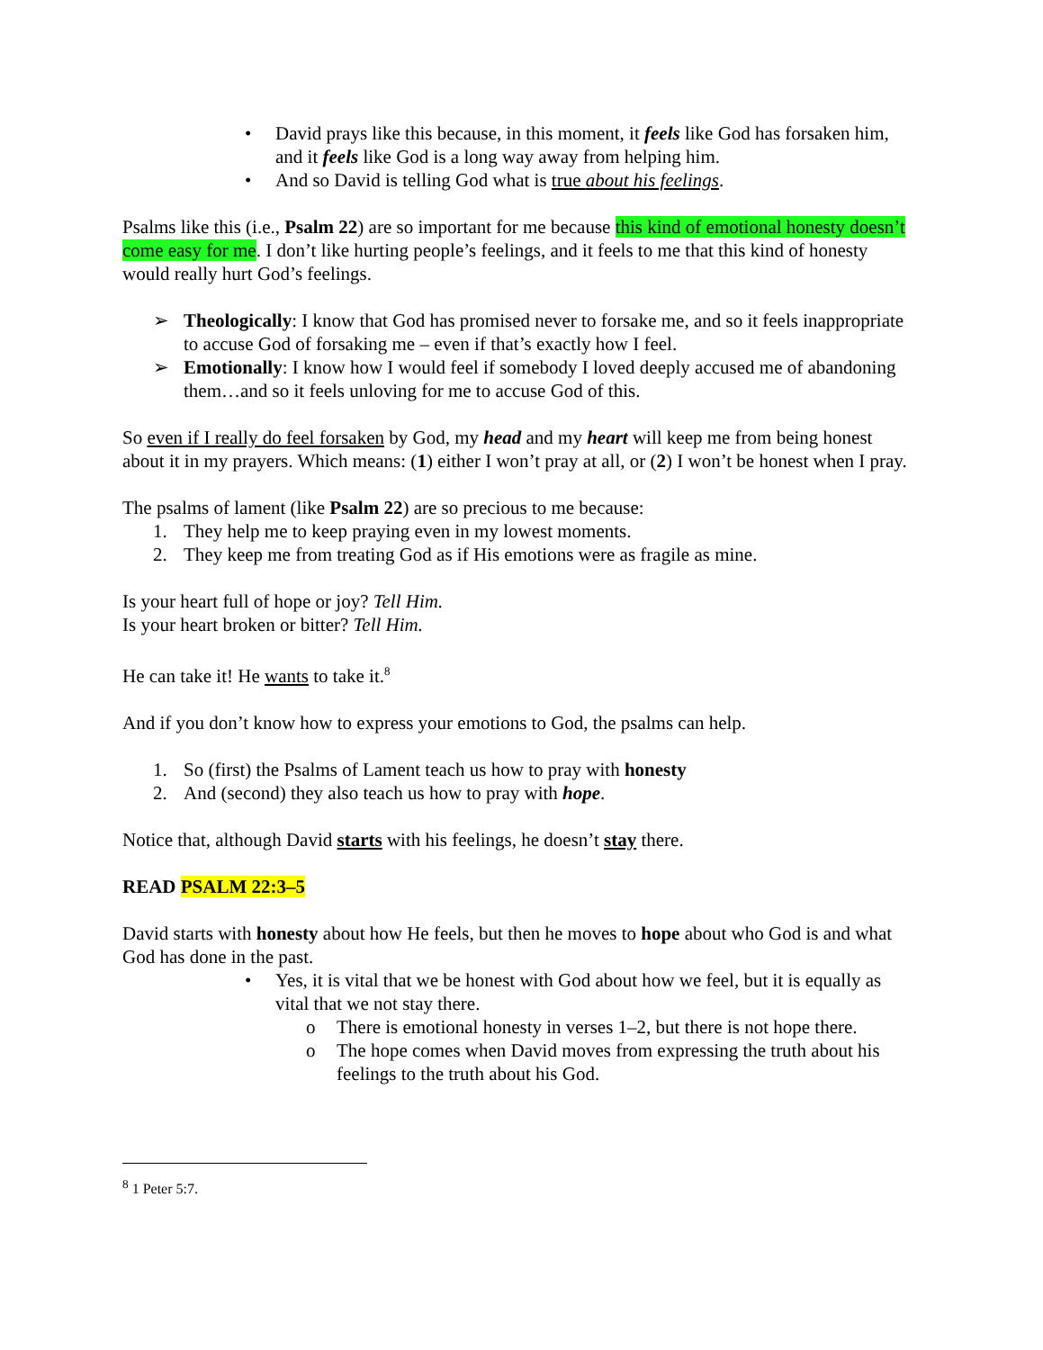• David prays like this because, in this moment, it feels like God has forsaken him, and it feels like God is a long way away from helping him.
• And so David is telling God what is true about his feelings.
Psalms like this (i.e., Psalm 22) are so important for me because this kind of emotional honesty doesn’t come easy for me. I don’t like hurting people’s feelings, and it feels to me that this kind of honesty would really hurt God’s feelings.
➢ Theologically: I know that God has promised never to forsake me, and so it feels inappropriate to accuse God of forsaking me – even if that’s exactly how I feel.
➢ Emotionally: I know how I would feel if somebody I loved deeply accused me of abandoning them…and so it feels unloving for me to accuse God of this.
So even if I really do feel forsaken by God, my head and my heart will keep me from being honest about it in my prayers. Which means: (1) either I won’t pray at all, or (2) I won’t be honest when I pray.
The psalms of lament (like Psalm 22) are so precious to me because:
1. They help me to keep praying even in my lowest moments.
2. They keep me from treating God as if His emotions were as fragile as mine.
Is your heart full of hope or joy? Tell Him.
Is your heart broken or bitter? Tell Him.
He can take it! He wants to take it.<sup>8</sup>
And if you don’t know how to express your emotions to God, the psalms can help.
1. So (first) the Psalms of Lament teach us how to pray with honesty
2. And (second) they also teach us how to pray with hope.
Notice that, although David starts with his feelings, he doesn’t stay there.
READ PSALM 22:3–5
David starts with honesty about how He feels, but then he moves to hope about who God is and what God has done in the past.
• Yes, it is vital that we be honest with God about how we feel, but it is equally as vital that we not stay there.
o There is emotional honesty in verses 1–2, but there is not hope there.
o The hope comes when David moves from expressing the truth about his feelings to the truth about his God.
<sup>8</sup> 1 Peter 5:7.